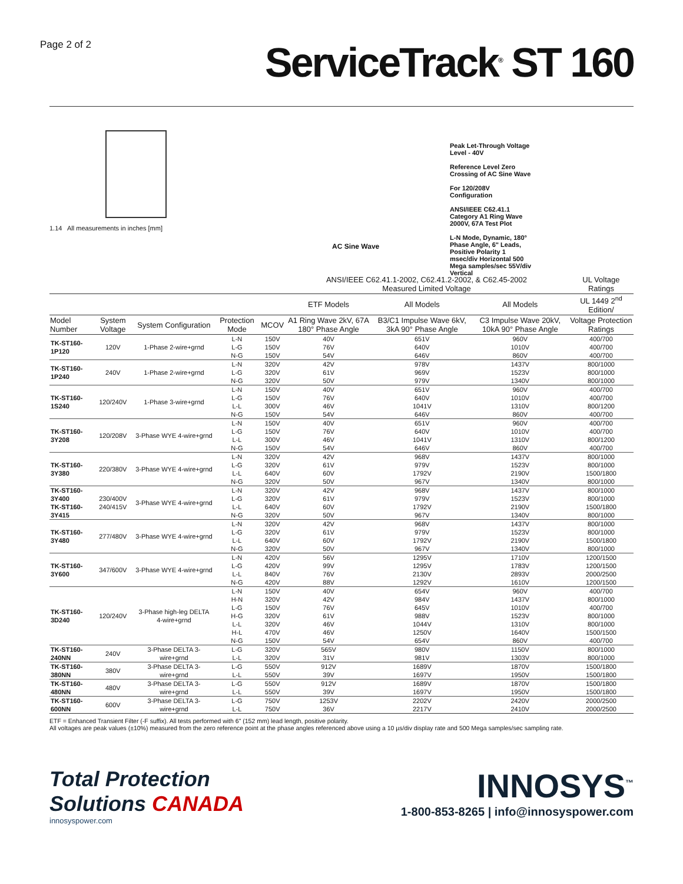Page 2 of 2
ServiceTrack<sup>®</sup> ST 160
1.14 All measurements in inches [mm]
AC Sine Wave
Peak Let-Through Voltage Level - 40V
Reference Level Zero Crossing of AC Sine Wave
For 120/208V Configuration
ANSI/IEEE C62.41.1 Category A1 Ring Wave 2000V, 67A Test Plot
L-N Mode, Dynamic, 180° Phase Angle, 6" Leads, Positive Polarity 1 msec/div Horizontal 500 Mega samples/sec 55V/div Vertical
| | | | | | ANSI/IEEE C62.41.1-2002, C62.41.2-2002, & C62.45-2002 Measured Limited Voltage | | | UL Voltage Ratings |
| --- | --- | --- | --- | --- | --- | --- | --- | --- |
| | | | | | ETF Models | All Models | All Models | UL 1449 2<sup>nd</sup> Edition/ |
| Model Number | System Voltage | System Configuration | Protection Mode | MCOV | A1 Ring Wave 2kV, 67A 180° Phase Angle | B3/C1 Impulse Wave 6kV, 3kA 90° Phase Angle | C3 Impulse Wave 20kV, 10kA 90° Phase Angle | Voltage Protection Ratings |
| TK-ST160-1P120 | 120V | 1-Phase 2-wire+grnd | L-N | 150V | 40V | 651V | 960V | 400/700 |
| | | | L-G | 150V | 76V | 640V | 1010V | 400/700 |
| | | | N-G | 150V | 54V | 646V | 860V | 400/700 |
| TK-ST160-1P240 | 240V | 1-Phase 2-wire+grnd | L-N | 320V | 42V | 978V | 1437V | 800/1000 |
| | | | L-G | 320V | 61V | 969V | 1523V | 800/1000 |
| | | | N-G | 320V | 50V | 979V | 1340V | 800/1000 |
| TK-ST160-1S240 | 120/240V | 1-Phase 3-wire+grnd | L-N | 150V | 40V | 651V | 960V | 400/700 |
| | | | L-G | 150V | 76V | 640V | 1010V | 400/700 |
| | | | L-L | 300V | 46V | 1041V | 1310V | 800/1200 |
| | | | N-G | 150V | 54V | 646V | 860V | 400/700 |
| TK-ST160-3Y208 | 120/208V | 3-Phase WYE 4-wire+grnd | L-N | 150V | 40V | 651V | 960V | 400/700 |
| | | | L-G | 150V | 76V | 640V | 1010V | 400/700 |
| | | | L-L | 300V | 46V | 1041V | 1310V | 800/1200 |
| | | | N-G | 150V | 54V | 646V | 860V | 400/700 |
| TK-ST160-3Y380 | 220/380V | 3-Phase WYE 4-wire+grnd | L-N | 320V | 42V | 968V | 1437V | 800/1000 |
| | | | L-G | 320V | 61V | 979V | 1523V | 800/1000 |
| | | | L-L | 640V | 60V | 1792V | 2190V | 1500/1800 |
| | | | N-G | 320V | 50V | 967V | 1340V | 800/1000 |
| TK-ST160-3Y400 TK-ST160-3Y415 | 230/400V 240/415V | 3-Phase WYE 4-wire+grnd | L-N | 320V | 42V | 968V | 1437V | 800/1000 |
| | | | L-G | 320V | 61V | 979V | 1523V | 800/1000 |
| | | | L-L | 640V | 60V | 1792V | 2190V | 1500/1800 |
| | | | N-G | 320V | 50V | 967V | 1340V | 800/1000 |
| TK-ST160-3Y480 | 277/480V | 3-Phase WYE 4-wire+grnd | L-N | 320V | 42V | 968V | 1437V | 800/1000 |
| | | | L-G | 320V | 61V | 979V | 1523V | 800/1000 |
| | | | L-L | 640V | 60V | 1792V | 2190V | 1500/1800 |
| | | | N-G | 320V | 50V | 967V | 1340V | 800/1000 |
| TK-ST160-3Y600 | 347/600V | 3-Phase WYE 4-wire+grnd | L-N | 420V | 56V | 1295V | 1710V | 1200/1500 |
| | | | L-G | 420V | 99V | 1295V | 1783V | 1200/1500 |
| | | | L-L | 840V | 76V | 2130V | 2893V | 2000/2500 |
| | | | N-G | 420V | 88V | 1292V | 1610V | 1200/1500 |
| TK-ST160-3D240 | 120/240V | 3-Phase high-leg DELTA 4-wire+grnd | L-N | 150V | 40V | 654V | 960V | 400/700 |
| | | | H-N | 320V | 42V | 984V | 1437V | 800/1000 |
| | | | L-G | 150V | 76V | 645V | 1010V | 400/700 |
| | | | H-G | 320V | 61V | 988V | 1523V | 800/1000 |
| | | | L-L | 320V | 46V | 1044V | 1310V | 800/1000 |
| | | | H-L | 470V | 46V | 1250V | 1640V | 1500/1500 |
| | | | N-G | 150V | 54V | 654V | 860V | 400/700 |
| TK-ST160-240NN | 240V | 3-Phase DELTA 3-wire+grnd | L-G | 320V | 565V | 980V | 1150V | 800/1000 |
| | | | L-L | 320V | 31V | 981V | 1303V | 800/1000 |
| TK-ST160-380NN | 380V | 3-Phase DELTA 3-wire+grnd | L-G | 550V | 912V | 1689V | 1870V | 1500/1800 |
| | | | L-L | 550V | 39V | 1697V | 1950V | 1500/1800 |
| TK-ST160-480NN | 480V | 3-Phase DELTA 3-wire+grnd | L-G | 550V | 912V | 1689V | 1870V | 1500/1800 |
| | | | L-L | 550V | 39V | 1697V | 1950V | 1500/1800 |
| TK-ST160-600NN | 600V | 3-Phase DELTA 3-wire+grnd | L-G | 750V | 1253V | 2202V | 2420V | 2000/2500 |
| | | | L-L | 750V | 36V | 2217V | 2410V | 2000/2500 |
ETF = Enhanced Transient Filter (-F suffix). All tests performed with 6" (152 mm) lead length, positive polarity.
All voltages are peak values (±10%) measured from the zero reference point at the phase angles referenced above using a 10 µs/div display rate and 500 Mega samples/sec sampling rate.
Total Protection
Solutions CANADA
innosyspower.com
INNOSYS<sup>™</sup>
1-800-853-8265 | info@innosyspower.com